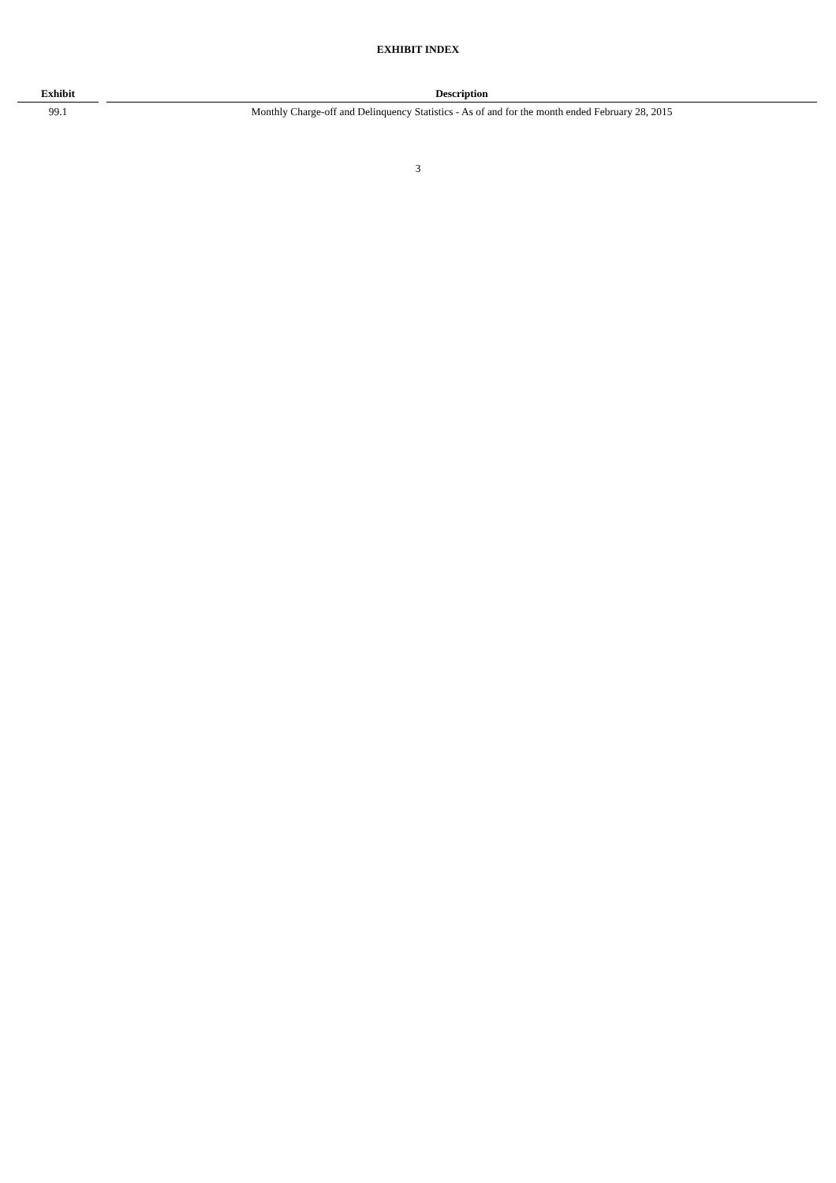EXHIBIT INDEX
| Exhibit | | Description |
| --- | --- | --- |
| 99.1 | | Monthly Charge-off and Delinquency Statistics - As of and for the month ended February 28, 2015 |
3